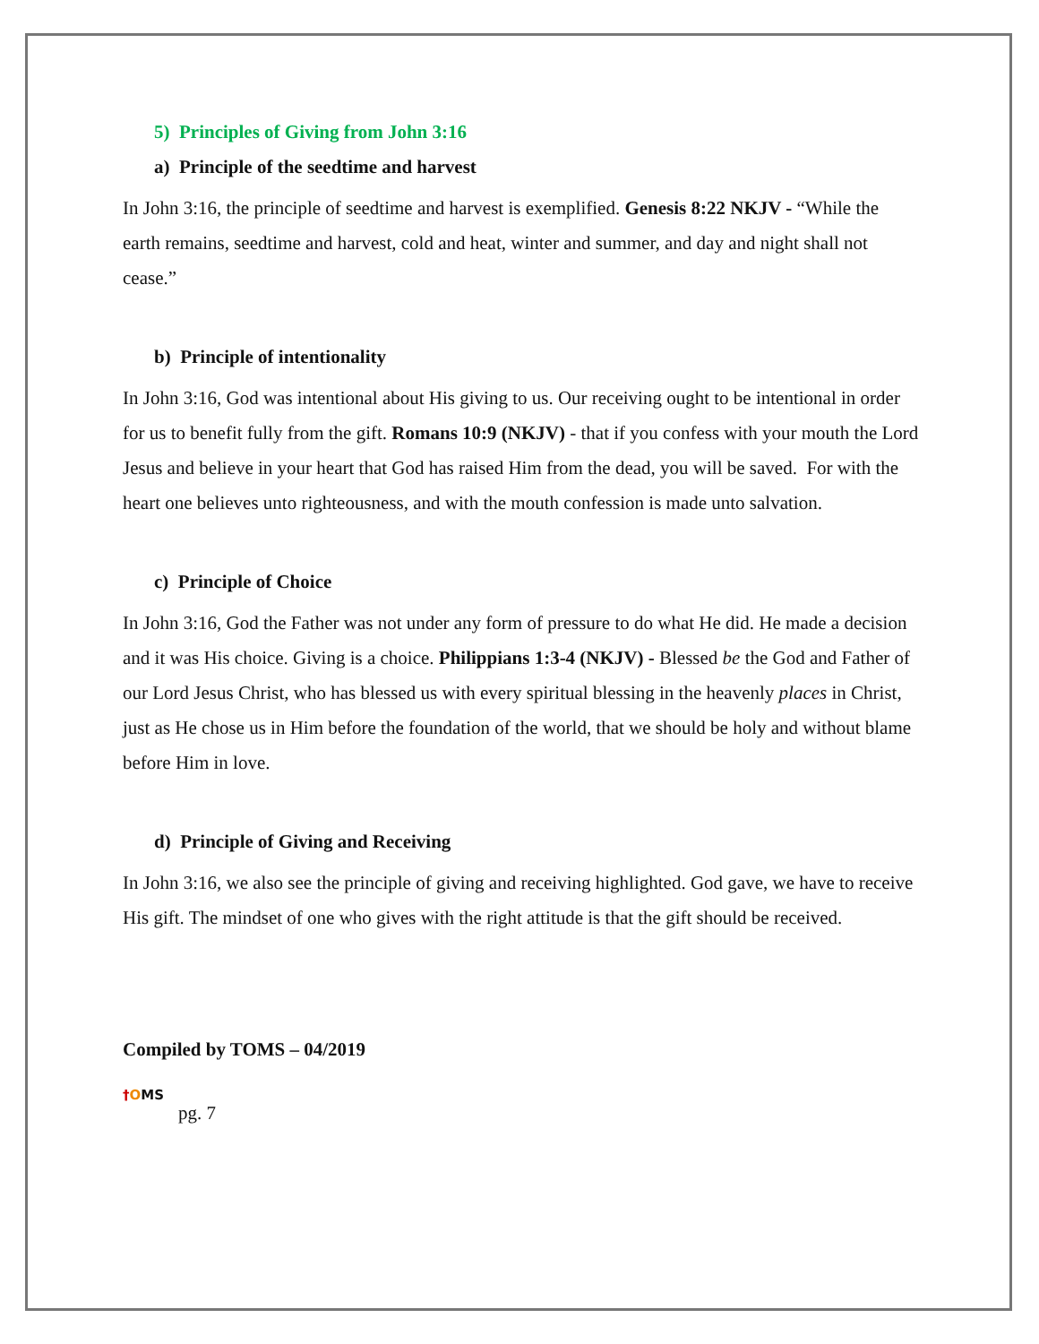5) Principles of Giving from John 3:16
a) Principle of the seedtime and harvest
In John 3:16, the principle of seedtime and harvest is exemplified. Genesis 8:22 NKJV - “While the earth remains, seedtime and harvest, cold and heat, winter and summer, and day and night shall not cease.”
b) Principle of intentionality
In John 3:16, God was intentional about His giving to us. Our receiving ought to be intentional in order for us to benefit fully from the gift. Romans 10:9 (NKJV) - that if you confess with your mouth the Lord Jesus and believe in your heart that God has raised Him from the dead, you will be saved. For with the heart one believes unto righteousness, and with the mouth confession is made unto salvation.
c) Principle of Choice
In John 3:16, God the Father was not under any form of pressure to do what He did. He made a decision and it was His choice. Giving is a choice. Philippians 1:3-4 (NKJV) - Blessed be the God and Father of our Lord Jesus Christ, who has blessed us with every spiritual blessing in the heavenly places in Christ, just as He chose us in Him before the foundation of the world, that we should be holy and without blame before Him in love.
d) Principle of Giving and Receiving
In John 3:16, we also see the principle of giving and receiving highlighted. God gave, we have to receive His gift. The mindset of one who gives with the right attitude is that the gift should be received.
Compiled by TOMS – 04/2019
†OMS
pg. 7